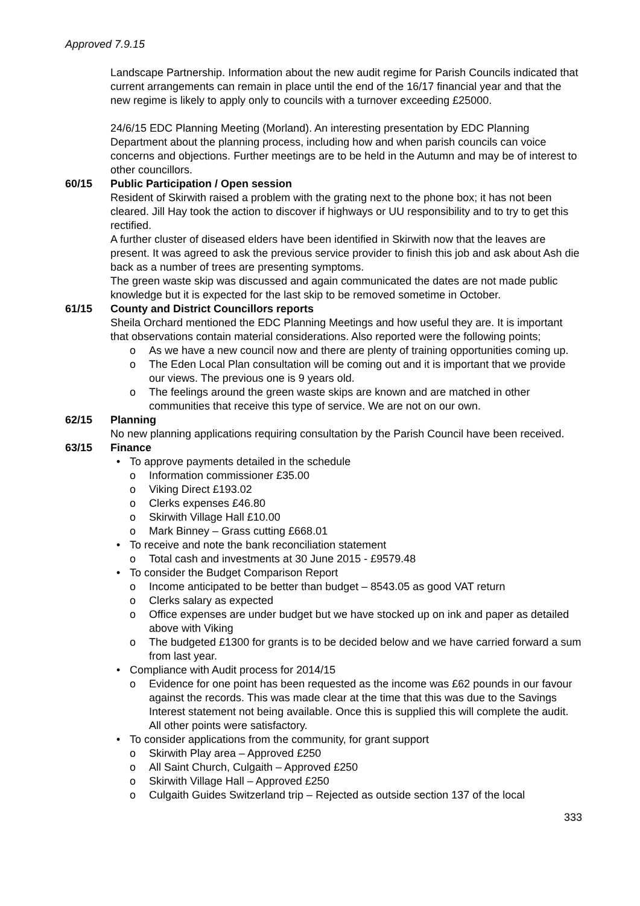Approved 7.9.15
Landscape Partnership. Information about the new audit regime for Parish Councils indicated that current arrangements can remain in place until the end of the 16/17 financial year and that the new regime is likely to apply only to councils with a turnover exceeding £25000.
24/6/15 EDC Planning Meeting (Morland). An interesting presentation by EDC Planning Department about the planning process, including how and when parish councils can voice concerns and objections. Further meetings are to be held in the Autumn and may be of interest to other councillors.
60/15 Public Participation / Open session
Resident of Skirwith raised a problem with the grating next to the phone box; it has not been cleared. Jill Hay took the action to discover if highways or UU responsibility and to try to get this rectified.
A further cluster of diseased elders have been identified in Skirwith now that the leaves are present. It was agreed to ask the previous service provider to finish this job and ask about Ash die back as a number of trees are presenting symptoms.
The green waste skip was discussed and again communicated the dates are not made public knowledge but it is expected for the last skip to be removed sometime in October.
61/15 County and District Councillors reports
Sheila Orchard mentioned the EDC Planning Meetings and how useful they are. It is important that observations contain material considerations. Also reported were the following points;
o As we have a new council now and there are plenty of training opportunities coming up.
o The Eden Local Plan consultation will be coming out and it is important that we provide our views. The previous one is 9 years old.
o The feelings around the green waste skips are known and are matched in other communities that receive this type of service. We are not on our own.
62/15 Planning
No new planning applications requiring consultation by the Parish Council have been received.
63/15 Finance
• To approve payments detailed in the schedule
o Information commissioner £35.00
o Viking Direct £193.02
o Clerks expenses £46.80
o Skirwith Village Hall £10.00
o Mark Binney – Grass cutting £668.01
• To receive and note the bank reconciliation statement
o Total cash and investments at 30 June 2015 - £9579.48
• To consider the Budget Comparison Report
o Income anticipated to be better than budget – 8543.05 as good VAT return
o Clerks salary as expected
o Office expenses are under budget but we have stocked up on ink and paper as detailed above with Viking
o The budgeted £1300 for grants is to be decided below and we have carried forward a sum from last year.
• Compliance with Audit process for 2014/15
o Evidence for one point has been requested as the income was £62 pounds in our favour against the records. This was made clear at the time that this was due to the Savings Interest statement not being available. Once this is supplied this will complete the audit. All other points were satisfactory.
• To consider applications from the community, for grant support
o Skirwith Play area – Approved £250
o All Saint Church, Culgaith – Approved £250
o Skirwith Village Hall – Approved £250
o Culgaith Guides Switzerland trip – Rejected as outside section 137 of the local
333